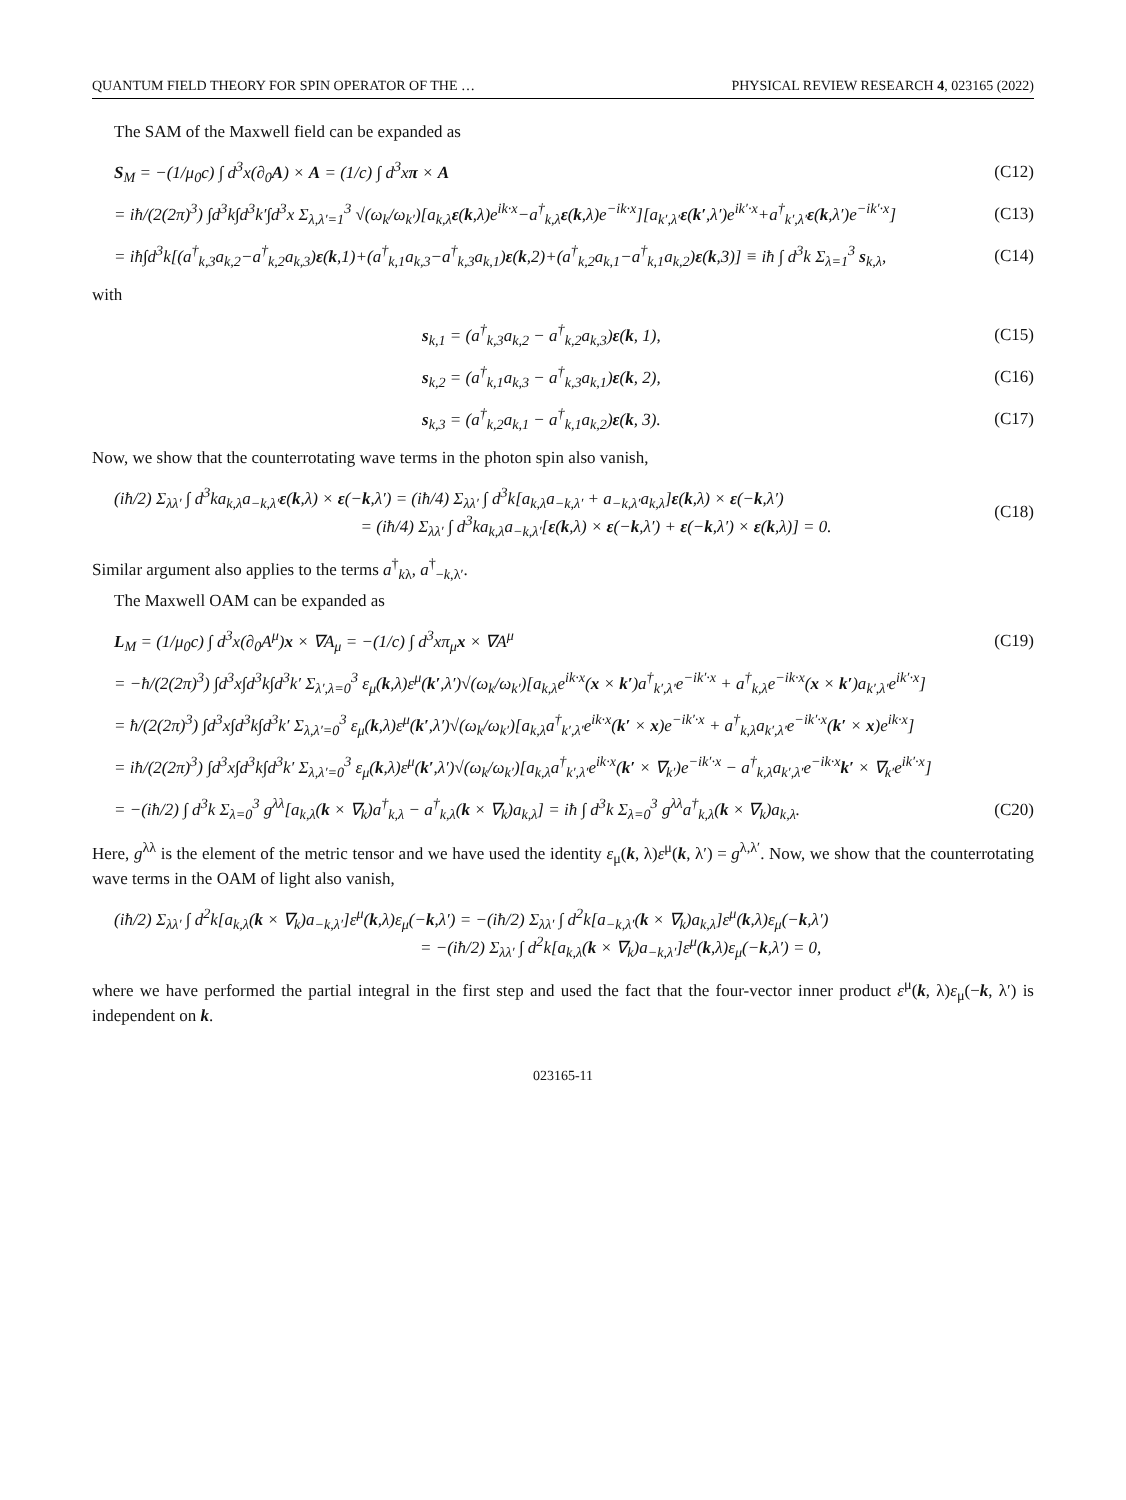QUANTUM FIELD THEORY FOR SPIN OPERATOR OF THE … PHYSICAL REVIEW RESEARCH 4, 023165 (2022)
The SAM of the Maxwell field can be expanded as
S<sub>M</sub> = −(1/μ<sub>0</sub>c) ∫ d<sup>3</sup>x(∂<sub>0</sub>A) × A = (1/c) ∫ d<sup>3</sup>xπ × A (C12)
= iħ/(2(2π)<sup>3</sup>) ∫d<sup>3</sup>k∫d<sup>3</sup>k′∫d<sup>3</sup>x Σ<sub>λ,λ′=1</sub><sup>3</sup> √(ω<sub>k</sub>/ω<sub>k′</sub>)[a<sub>k,λ</sub>ε(k,λ)e<sup>ik·x</sup>−a<sup>†</sup><sub>k,λ</sub>ε(k,λ)e<sup>−ik·x</sup>][a<sub>k′,λ′</sub>ε(k′,λ′)e<sup>ik′·x</sup>+a<sup>†</sup><sub>k′,λ′</sub>ε(k,λ′)e<sup>−ik′·x</sup>] (C13)
= iħ∫d<sup>3</sup>k[(a<sup>†</sup><sub>k,3</sub>a<sub>k,2</sub>−a<sup>†</sup><sub>k,2</sub>a<sub>k,3</sub>)ε(k,1)+(a<sup>†</sup><sub>k,1</sub>a<sub>k,3</sub>−a<sup>†</sup><sub>k,3</sub>a<sub>k,1</sub>)ε(k,2)+(a<sup>†</sup><sub>k,2</sub>a<sub>k,1</sub>−a<sup>†</sup><sub>k,1</sub>a<sub>k,2</sub>)ε(k,3)] ≡ iħ ∫ d<sup>3</sup>k Σ<sub>λ=1</sub><sup>3</sup> s<sub>k,λ</sub>, (C14)
with
s<sub>k,1</sub> = (a<sup>†</sup><sub>k,3</sub>a<sub>k,2</sub> − a<sup>†</sup><sub>k,2</sub>a<sub>k,3</sub>)ε(k, 1), (C15)
s<sub>k,2</sub> = (a<sup>†</sup><sub>k,1</sub>a<sub>k,3</sub> − a<sup>†</sup><sub>k,3</sub>a<sub>k,1</sub>)ε(k, 2), (C16)
s<sub>k,3</sub> = (a<sup>†</sup><sub>k,2</sub>a<sub>k,1</sub> − a<sup>†</sup><sub>k,1</sub>a<sub>k,2</sub>)ε(k, 3). (C17)
Now, we show that the counterrotating wave terms in the photon spin also vanish,
(iħ/2) Σ<sub>λλ′</sub> ∫ d<sup>3</sup>ka<sub>k,λ</sub>a<sub>−k,λ′</sub>ε(k,λ) × ε(−k,λ′) = (iħ/4) Σ<sub>λλ′</sub> ∫ d<sup>3</sup>k[a<sub>k,λ</sub>a<sub>−k,λ′</sub> + a<sub>−k,λ′</sub>a<sub>k,λ</sub>]ε(k,λ) × ε(−k,λ′)
= (iħ/4) Σ<sub>λλ′</sub> ∫ d<sup>3</sup>ka<sub>k,λ</sub>a<sub>−k,λ′</sub>[ε(k,λ) × ε(−k,λ′) + ε(−k,λ′) × ε(k,λ)] = 0. (C18)
Similar argument also applies to the terms a<sup>†</sup><sub>kλ</sub>, a<sup>†</sup><sub>−k,λ′</sub>.
The Maxwell OAM can be expanded as
L<sub>M</sub> = (1/μ<sub>0</sub>c) ∫ d<sup>3</sup>x(∂<sub>0</sub>A<sup>μ</sup>)x × ∇A<sub>μ</sub> = −(1/c) ∫ d<sup>3</sup>xπ<sub>μ</sub>x × ∇A<sup>μ</sup> (C19)
= −ħ/(2(2π)<sup>3</sup>) ∫d<sup>3</sup>x∫d<sup>3</sup>k∫d<sup>3</sup>k′ Σ<sub>λ′,λ=0</sub><sup>3</sup> ε<sub>μ</sub>(k,λ)ε<sup>μ</sup>(k′,λ′)√(ω<sub>k</sub>/ω<sub>k′</sub>)[a<sub>k,λ</sub>e<sup>ik·x</sup>(x × k′)a<sup>†</sup><sub>k′,λ′</sub>e<sup>−ik′·x</sup> + a<sup>†</sup><sub>k,λ</sub>e<sup>−ik·x</sup>(x × k′)a<sub>k′,λ′</sub>e<sup>ik′·x</sup>]
= ħ/(2(2π)<sup>3</sup>) ∫d<sup>3</sup>x∫d<sup>3</sup>k∫d<sup>3</sup>k′ Σ<sub>λ,λ′=0</sub><sup>3</sup> ε<sub>μ</sub>(k,λ)ε<sup>μ</sup>(k′,λ′)√(ω<sub>k</sub>/ω<sub>k′</sub>)[a<sub>k,λ</sub>a<sup>†</sup><sub>k′,λ′</sub>e<sup>ik·x</sup>(k′ × x)e<sup>−ik′·x</sup> + a<sup>†</sup><sub>k,λ</sub>a<sub>k′,λ′</sub>e<sup>−ik′·x</sup>(k′ × x)e<sup>ik·x</sup>]
= iħ/(2(2π)<sup>3</sup>) ∫d<sup>3</sup>x∫d<sup>3</sup>k∫d<sup>3</sup>k′ Σ<sub>λ,λ′=0</sub><sup>3</sup> ε<sub>μ</sub>(k,λ)ε<sup>μ</sup>(k′,λ′)√(ω<sub>k</sub>/ω<sub>k′</sub>)[a<sub>k,λ</sub>a<sup>†</sup><sub>k′,λ′</sub>e<sup>ik·x</sup>(k′ × ∇<sub>k′</sub>)e<sup>−ik′·x</sup> − a<sup>†</sup><sub>k,λ</sub>a<sub>k′,λ′</sub>e<sup>−ik·x</sup>k′ × ∇<sub>k′</sub>e<sup>ik′·x</sup>]
= −(iħ/2) ∫ d<sup>3</sup>k Σ<sub>λ=0</sub><sup>3</sup> g<sup>λλ</sup>[a<sub>k,λ</sub>(k × ∇<sub>k</sub>)a<sup>†</sup><sub>k,λ</sub> − a<sup>†</sup><sub>k,λ</sub>(k × ∇<sub>k</sub>)a<sub>k,λ</sub>] = iħ ∫ d<sup>3</sup>k Σ<sub>λ=0</sub><sup>3</sup> g<sup>λλ</sup>a<sup>†</sup><sub>k,λ</sub>(k × ∇<sub>k</sub>)a<sub>k,λ</sub>. (C20)
Here, g<sup>λλ</sup> is the element of the metric tensor and we have used the identity ε<sub>μ</sub>(k, λ)ε<sup>μ</sup>(k, λ′) = g<sup>λ,λ′</sup>. Now, we show that the counterrotating wave terms in the OAM of light also vanish,
(iħ/2) Σ<sub>λλ′</sub> ∫ d<sup>2</sup>k[a<sub>k,λ</sub>(k × ∇<sub>k</sub>)a<sub>−k,λ′</sub>]ε<sup>μ</sup>(k,λ)ε<sub>μ</sub>(−k,λ′) = −(iħ/2) Σ<sub>λλ′</sub> ∫ d<sup>2</sup>k[a<sub>−k,λ′</sub>(k × ∇<sub>k</sub>)a<sub>k,λ</sub>]ε<sup>μ</sup>(k,λ)ε<sub>μ</sub>(−k,λ′)
= −(iħ/2) Σ<sub>λλ′</sub> ∫ d<sup>2</sup>k[a<sub>k,λ</sub>(k × ∇<sub>k</sub>)a<sub>−k,λ′</sub>]ε<sup>μ</sup>(k,λ)ε<sub>μ</sub>(−k,λ′) = 0,
where we have performed the partial integral in the first step and used the fact that the four-vector inner product ε<sup>μ</sup>(k, λ)ε<sub>μ</sub>(−k, λ′) is independent on k.
023165-11